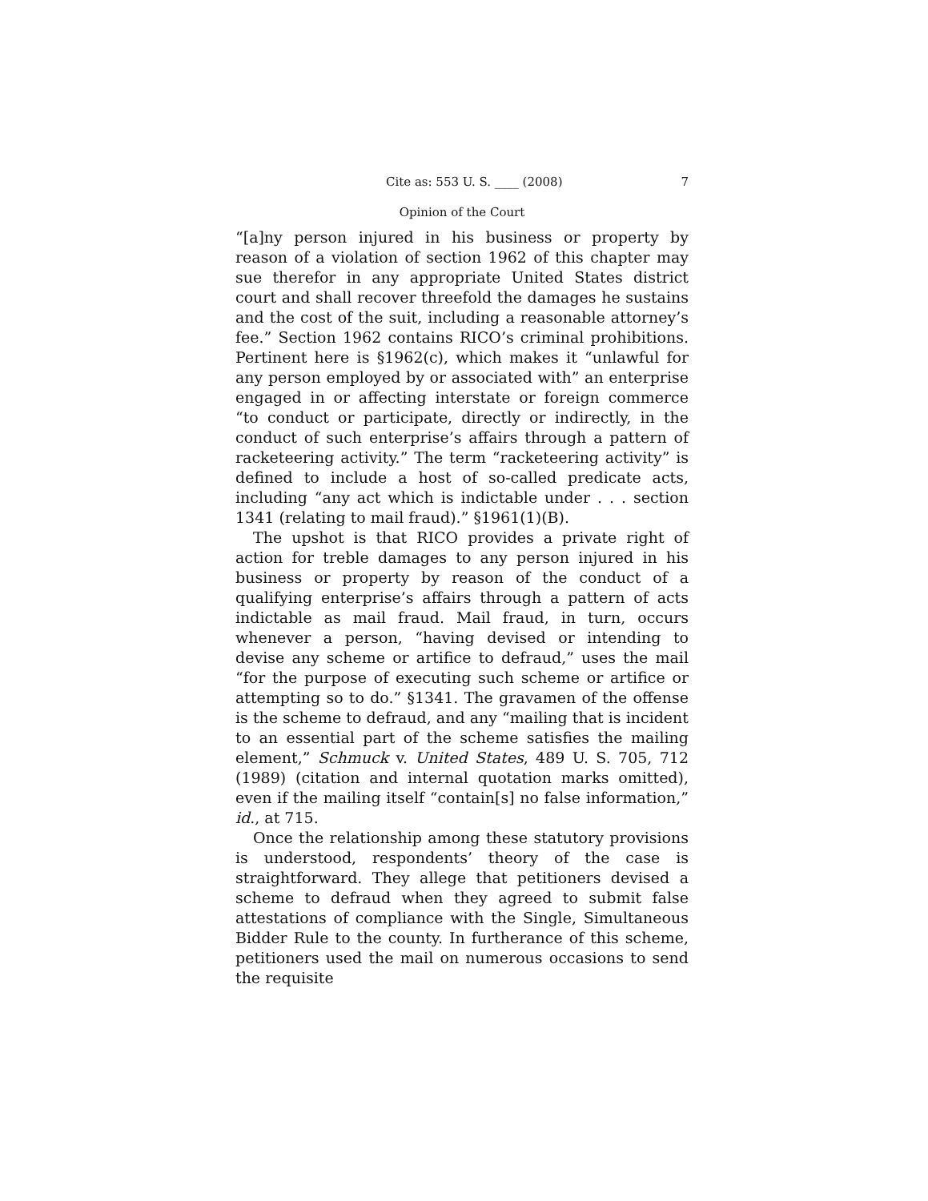Cite as: 553 U. S. ____ (2008) 7
Opinion of the Court
“[a]ny person injured in his business or property by reason of a violation of section 1962 of this chapter may sue therefor in any appropriate United States district court and shall recover threefold the damages he sustains and the cost of the suit, including a reasonable attorney’s fee.” Section 1962 contains RICO’s criminal prohibitions. Pertinent here is §1962(c), which makes it “unlawful for any person employed by or associated with” an enterprise engaged in or affecting interstate or foreign commerce “to conduct or participate, directly or indirectly, in the conduct of such enterprise’s affairs through a pattern of racketeering activity.” The term “racketeering activity” is defined to include a host of so-called predicate acts, including “any act which is indictable under . . . section 1341 (relating to mail fraud).” §1961(1)(B).
The upshot is that RICO provides a private right of action for treble damages to any person injured in his business or property by reason of the conduct of a qualifying enterprise’s affairs through a pattern of acts indictable as mail fraud. Mail fraud, in turn, occurs whenever a person, “having devised or intending to devise any scheme or artifice to defraud,” uses the mail “for the purpose of executing such scheme or artifice or attempting so to do.” §1341. The gravamen of the offense is the scheme to defraud, and any “mailing that is incident to an essential part of the scheme satisfies the mailing element,” Schmuck v. United States, 489 U. S. 705, 712 (1989) (citation and internal quotation marks omitted), even if the mailing itself “contain[s] no false information,” id., at 715.
Once the relationship among these statutory provisions is understood, respondents’ theory of the case is straightforward. They allege that petitioners devised a scheme to defraud when they agreed to submit false attestations of compliance with the Single, Simultaneous Bidder Rule to the county. In furtherance of this scheme, petitioners used the mail on numerous occasions to send the requisite